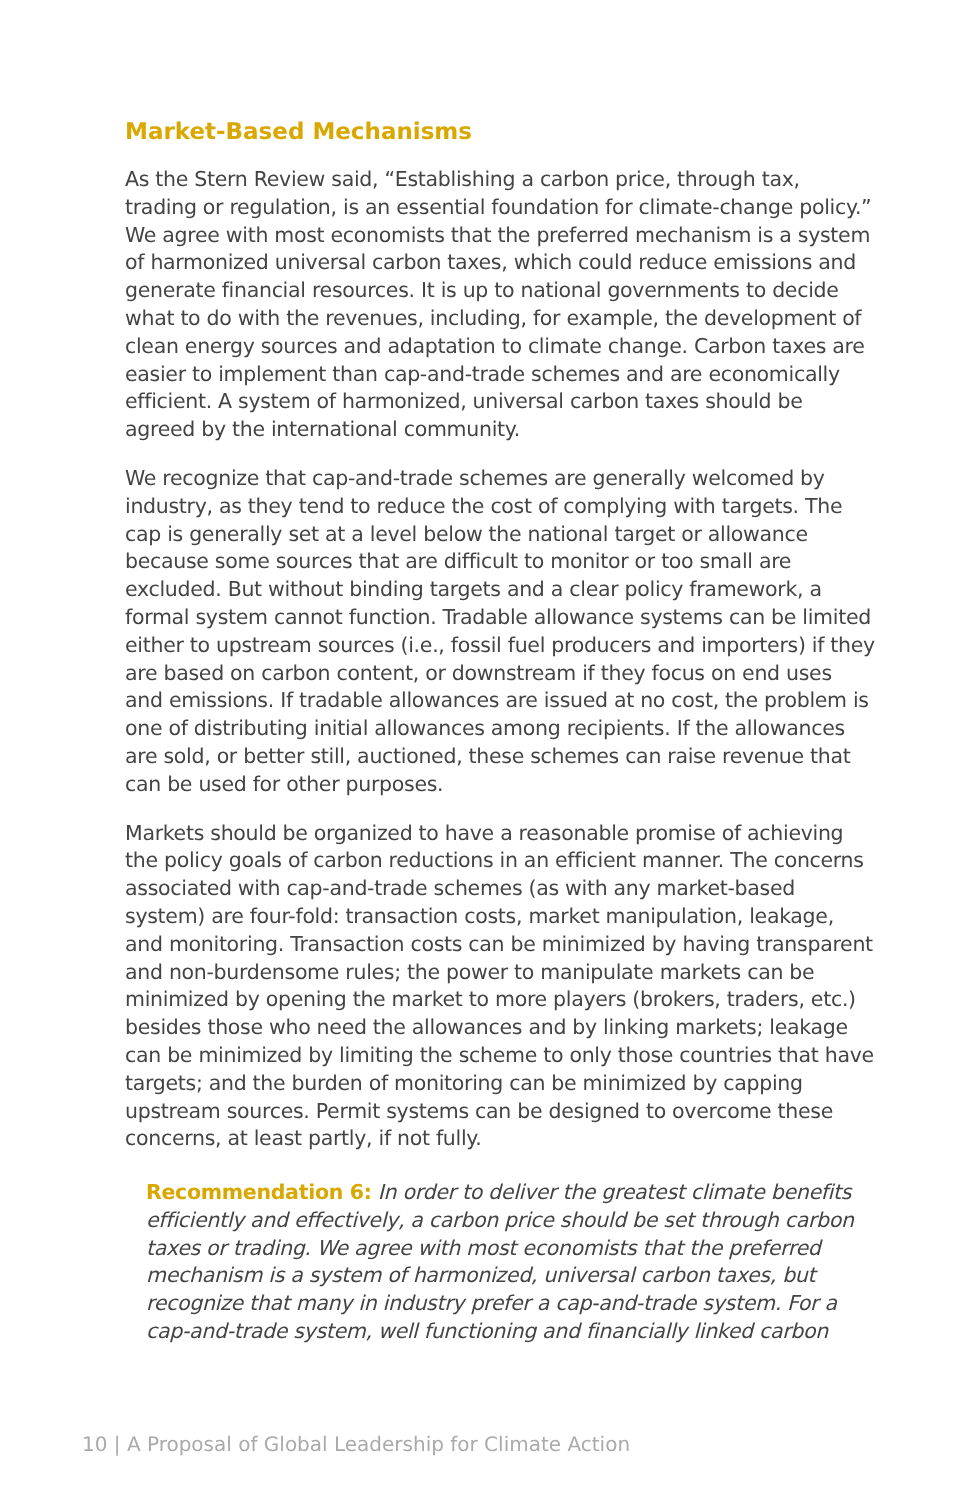Market-Based Mechanisms
As the Stern Review said, “Establishing a carbon price, through tax, trading or regulation, is an essential foundation for climate-change policy.” We agree with most economists that the preferred mechanism is a system of harmonized universal carbon taxes, which could reduce emissions and generate financial resources. It is up to national governments to decide what to do with the revenues, including, for example, the development of clean energy sources and adaptation to climate change. Carbon taxes are easier to implement than cap-and-trade schemes and are economically efficient. A system of harmonized, universal carbon taxes should be agreed by the international community.
We recognize that cap-and-trade schemes are generally welcomed by industry, as they tend to reduce the cost of complying with targets. The cap is generally set at a level below the national target or allowance because some sources that are difficult to monitor or too small are excluded. But without binding targets and a clear policy framework, a formal system cannot function. Tradable allowance systems can be limited either to upstream sources (i.e., fossil fuel producers and importers) if they are based on carbon content, or downstream if they focus on end uses and emissions. If tradable allowances are issued at no cost, the problem is one of distributing initial allowances among recipients. If the allowances are sold, or better still, auctioned, these schemes can raise revenue that can be used for other purposes.
Markets should be organized to have a reasonable promise of achieving the policy goals of carbon reductions in an efficient manner. The concerns associated with cap-and-trade schemes (as with any market-based system) are four-fold: transaction costs, market manipulation, leakage, and monitoring. Transaction costs can be minimized by having transparent and non-burdensome rules; the power to manipulate markets can be minimized by opening the market to more players (brokers, traders, etc.) besides those who need the allowances and by linking markets; leakage can be minimized by limiting the scheme to only those countries that have targets; and the burden of monitoring can be minimized by capping upstream sources. Permit systems can be designed to overcome these concerns, at least partly, if not fully.
Recommendation 6: In order to deliver the greatest climate benefits efficiently and effectively, a carbon price should be set through carbon taxes or trading. We agree with most economists that the preferred mechanism is a system of harmonized, universal carbon taxes, but recognize that many in industry prefer a cap-and-trade system. For a cap-and-trade system, well functioning and financially linked carbon
10 | A Proposal of Global Leadership for Climate Action